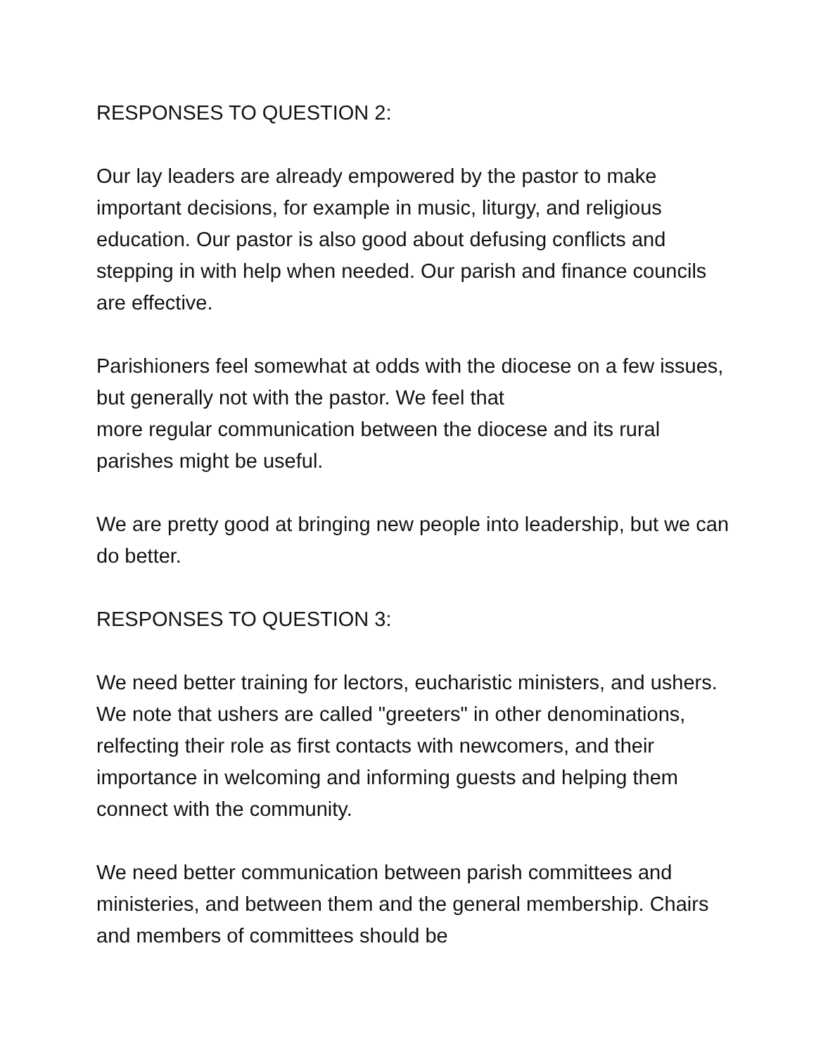RESPONSES TO QUESTION 2:
Our lay leaders are already empowered by the pastor to make important decisions, for example in music, liturgy, and religious education. Our pastor is also good about defusing conflicts and stepping in with help when needed. Our parish and finance councils are effective.
Parishioners feel somewhat at odds with the diocese on a few issues, but generally not with the pastor. We feel that
more regular communication between the diocese and its rural parishes might be useful.
We are pretty good at bringing new people into leadership, but we can do better.
RESPONSES TO QUESTION 3:
We need better training for lectors, eucharistic ministers, and ushers. We note that ushers are called "greeters" in other denominations, relfecting their role as first contacts with newcomers, and their importance in welcoming and informing guests and helping them connect with the community.
We need better communication between parish committees and ministeries, and between them and the general membership. Chairs and members of committees should be